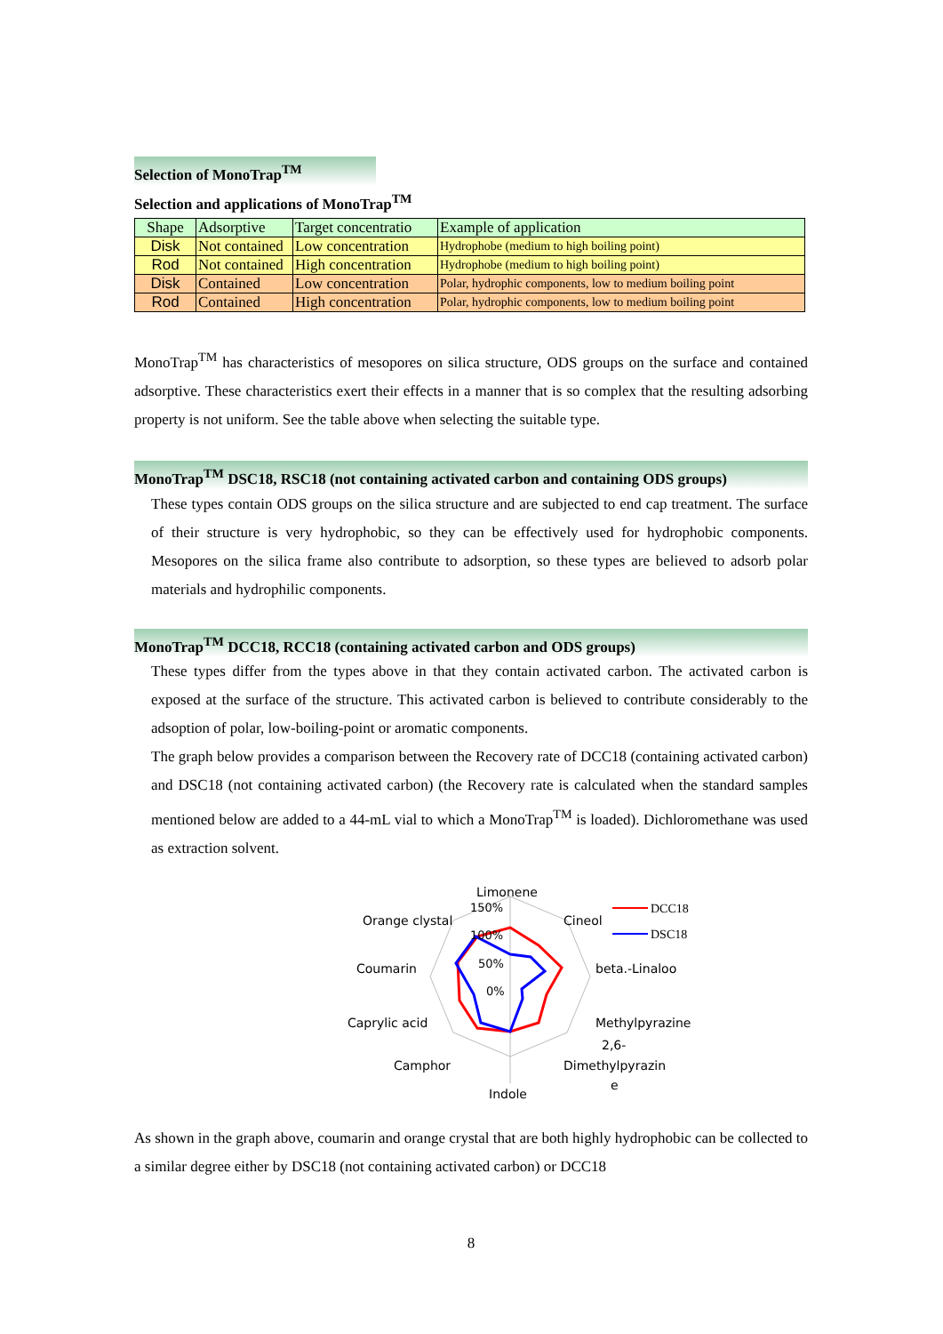Selection of MonoTrap<sup>TM</sup>
Selection and applications of MonoTrap<sup>TM</sup>
| Shape | Adsorptive | Target concentratio | Example of application |
| Disk | Not contained | Low concentration | Hydrophobe (medium to high boiling point) |
| Rod | Not contained | High concentration | Hydrophobe (medium to high boiling point) |
| Disk | Contained | Low concentration | Polar, hydrophic components, low to medium boiling point |
| Rod | Contained | High concentration | Polar, hydrophic components, low to medium boiling point |
MonoTrap<sup>TM</sup> has characteristics of mesopores on silica structure, ODS groups on the surface and contained adsorptive. These characteristics exert their effects in a manner that is so complex that the resulting adsorbing property is not uniform. See the table above when selecting the suitable type.
MonoTrap<sup>TM</sup> DSC18, RSC18 (not containing activated carbon and containing ODS groups)
These types contain ODS groups on the silica structure and are subjected to end cap treatment. The surface of their structure is very hydrophobic, so they can be effectively used for hydrophobic components. Mesopores on the silica frame also contribute to adsorption, so these types are believed to adsorb polar materials and hydrophilic components.
MonoTrap<sup>TM</sup> DCC18, RCC18 (containing activated carbon and ODS groups)
These types differ from the types above in that they contain activated carbon. The activated carbon is exposed at the surface of the structure. This activated carbon is believed to contribute considerably to the adsoption of polar, low-boiling-point or aromatic components.
The graph below provides a comparison between the Recovery rate of DCC18 (containing activated carbon) and DSC18 (not containing activated carbon) (the Recovery rate is calculated when the standard samples mentioned below are added to a 44-mL vial to which a MonoTrap<sup>TM</sup> is loaded). Dichloromethane was used as extraction solvent.
Limonene
150%
Orange clystal
100%
Cineol
Coumarin
50%
beta.-Linaloo
0%
Caprylic acid
Methylpyrazine
2,6-
Camphor
Dimethylpyrazin
e
Indole
DCC18
DSC18
As shown in the graph above, coumarin and orange crystal that are both highly hydrophobic can be collected to a similar degree either by DSC18 (not containing activated carbon) or DCC18
8